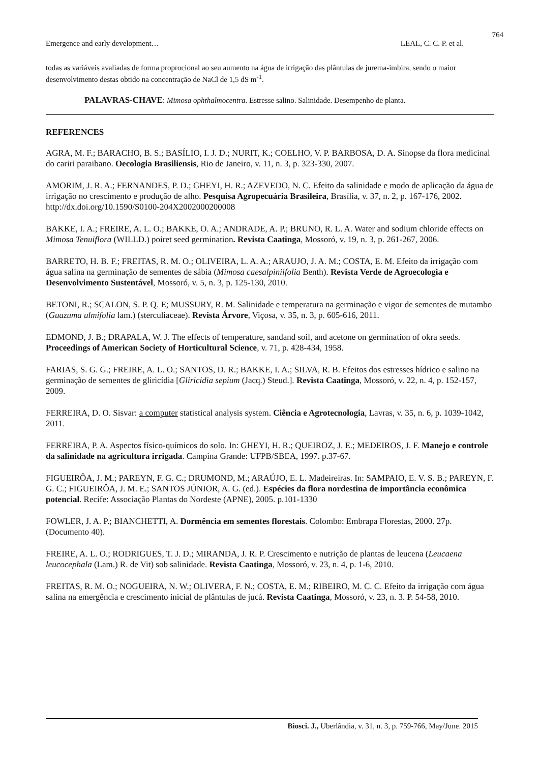764
Emergence and early development… LEAL, C. C. P. et al.
todas as variáveis avaliadas de forma proprocional ao seu aumento na água de irrigação das plântulas de jurema-imbira, sendo o maior desenvolvimento destas obtido na concentração de NaCl de 1,5 dS m<sup>-1</sup>.
PALAVRAS-CHAVE: Mimosa ophthalmocentra. Estresse salino. Salinidade. Desempenho de planta.
REFERENCES
AGRA, M. F.; BARACHO, B. S.; BASÍLIO, I. J. D.; NURIT, K.; COELHO, V. P. BARBOSA, D. A. Sinopse da flora medicinal do cariri paraibano. Oecologia Brasiliensis, Rio de Janeiro, v. 11, n. 3, p. 323-330, 2007.
AMORIM, J. R. A.; FERNANDES, P. D.; GHEYI, H. R.; AZEVEDO, N. C. Efeito da salinidade e modo de aplicação da água de irrigação no crescimento e produção de alho. Pesquisa Agropecuária Brasileira, Brasília, v. 37, n. 2, p. 167-176, 2002. http://dx.doi.org/10.1590/S0100-204X2002000200008
BAKKE, I. A.; FREIRE, A. L. O.; BAKKE, O. A.; ANDRADE, A. P.; BRUNO, R. L. A. Water and sodium chloride effects on Mimosa Tenuiflora (WILLD.) poiret seed germination. Revista Caatinga, Mossoró, v. 19, n. 3, p. 261-267, 2006.
BARRETO, H. B. F.; FREITAS, R. M. O.; OLIVEIRA, L. A. A.; ARAUJO, J. A. M.; COSTA, E. M. Efeito da irrigação com água salina na germinação de sementes de sábia (Mimosa caesalpiniifolia Benth). Revista Verde de Agroecologia e Desenvolvimento Sustentável, Mossoró, v. 5, n. 3, p. 125-130, 2010.
BETONI, R.; SCALON, S. P. Q. E; MUSSURY, R. M. Salinidade e temperatura na germinação e vigor de sementes de mutambo (Guazuma ulmifolia lam.) (sterculiaceae). Revista Árvore, Viçosa, v. 35, n. 3, p. 605-616, 2011.
EDMOND, J. B.; DRAPALA, W. J. The effects of temperature, sandand soil, and acetone on germination of okra seeds. Proceedings of American Society of Horticultural Science, v. 71, p. 428-434, 1958.
FARIAS, S. G. G.; FREIRE, A. L. O.; SANTOS, D. R.; BAKKE, I. A.; SILVA, R. B. Efeitos dos estresses hídrico e salino na germinação de sementes de gliricídia [Gliricidia sepium (Jacq.) Steud.]. Revista Caatinga, Mossoró, v. 22, n. 4, p. 152-157, 2009.
FERREIRA, D. O. Sisvar: a computer statistical analysis system. Ciência e Agrotecnologia, Lavras, v. 35, n. 6, p. 1039-1042, 2011.
FERREIRA, P. A. Aspectos físico-químicos do solo. In: GHEYI, H. R.; QUEIROZ, J. E.; MEDEIROS, J. F. Manejo e controle da salinidade na agricultura irrigada. Campina Grande: UFPB/SBEA, 1997. p.37-67.
FIGUEIRÔA, J. M.; PAREYN, F. G. C.; DRUMOND, M.; ARAÚJO, E. L. Madeireiras. In: SAMPAIO, E. V. S. B.; PAREYN, F. G. C.; FIGUEIRÔA, J. M. E.; SANTOS JÚNIOR, A. G. (ed.). Espécies da flora nordestina de importância econômica potencial. Recife: Associação Plantas do Nordeste (APNE), 2005. p.101-1330
FOWLER, J. A. P.; BIANCHETTI, A. Dormência em sementes florestais. Colombo: Embrapa Florestas, 2000. 27p. (Documento 40).
FREIRE, A. L. O.; RODRIGUES, T. J. D.; MIRANDA, J. R. P. Crescimento e nutrição de plantas de leucena (Leucaena leucocephala (Lam.) R. de Vit) sob salinidade. Revista Caatinga, Mossoró, v. 23, n. 4, p. 1-6, 2010.
FREITAS, R. M. O.; NOGUEIRA, N. W.; OLIVERA, F. N.; COSTA, E. M.; RIBEIRO, M. C. C. Efeito da irrigação com água salina na emergência e crescimento inicial de plântulas de jucá. Revista Caatinga, Mossoró, v. 23, n. 3. P. 54-58, 2010.
Biosci. J., Uberlândia, v. 31, n. 3, p. 759-766, May/June. 2015